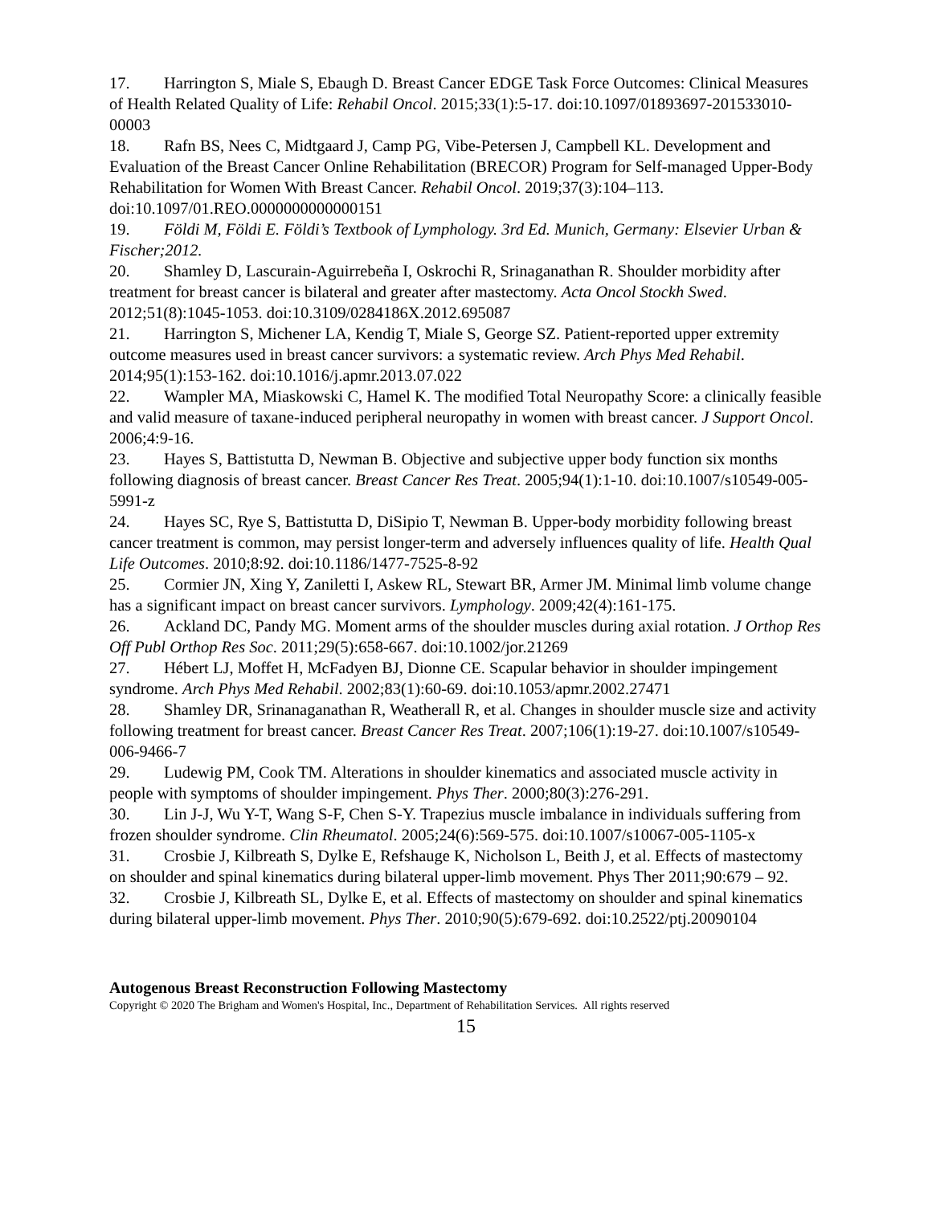17. Harrington S, Miale S, Ebaugh D. Breast Cancer EDGE Task Force Outcomes: Clinical Measures of Health Related Quality of Life: Rehabil Oncol. 2015;33(1):5-17. doi:10.1097/01893697-201533010-00003
18. Rafn BS, Nees C, Midtgaard J, Camp PG, Vibe-Petersen J, Campbell KL. Development and Evaluation of the Breast Cancer Online Rehabilitation (BRECOR) Program for Self-managed Upper-Body Rehabilitation for Women With Breast Cancer. Rehabil Oncol. 2019;37(3):104–113. doi:10.1097/01.REO.0000000000000151
19. Földi M, Földi E. Földi’s Textbook of Lymphology. 3rd Ed. Munich, Germany: Elsevier Urban & Fischer;2012.
20. Shamley D, Lascurain-Aguirrebeña I, Oskrochi R, Srinaganathan R. Shoulder morbidity after treatment for breast cancer is bilateral and greater after mastectomy. Acta Oncol Stockh Swed. 2012;51(8):1045-1053. doi:10.3109/0284186X.2012.695087
21. Harrington S, Michener LA, Kendig T, Miale S, George SZ. Patient-reported upper extremity outcome measures used in breast cancer survivors: a systematic review. Arch Phys Med Rehabil. 2014;95(1):153-162. doi:10.1016/j.apmr.2013.07.022
22. Wampler MA, Miaskowski C, Hamel K. The modified Total Neuropathy Score: a clinically feasible and valid measure of taxane-induced peripheral neuropathy in women with breast cancer. J Support Oncol. 2006;4:9-16.
23. Hayes S, Battistutta D, Newman B. Objective and subjective upper body function six months following diagnosis of breast cancer. Breast Cancer Res Treat. 2005;94(1):1-10. doi:10.1007/s10549-005-5991-z
24. Hayes SC, Rye S, Battistutta D, DiSipio T, Newman B. Upper-body morbidity following breast cancer treatment is common, may persist longer-term and adversely influences quality of life. Health Qual Life Outcomes. 2010;8:92. doi:10.1186/1477-7525-8-92
25. Cormier JN, Xing Y, Zaniletti I, Askew RL, Stewart BR, Armer JM. Minimal limb volume change has a significant impact on breast cancer survivors. Lymphology. 2009;42(4):161-175.
26. Ackland DC, Pandy MG. Moment arms of the shoulder muscles during axial rotation. J Orthop Res Off Publ Orthop Res Soc. 2011;29(5):658-667. doi:10.1002/jor.21269
27. Hébert LJ, Moffet H, McFadyen BJ, Dionne CE. Scapular behavior in shoulder impingement syndrome. Arch Phys Med Rehabil. 2002;83(1):60-69. doi:10.1053/apmr.2002.27471
28. Shamley DR, Srinanaganathan R, Weatherall R, et al. Changes in shoulder muscle size and activity following treatment for breast cancer. Breast Cancer Res Treat. 2007;106(1):19-27. doi:10.1007/s10549-006-9466-7
29. Ludewig PM, Cook TM. Alterations in shoulder kinematics and associated muscle activity in people with symptoms of shoulder impingement. Phys Ther. 2000;80(3):276-291.
30. Lin J-J, Wu Y-T, Wang S-F, Chen S-Y. Trapezius muscle imbalance in individuals suffering from frozen shoulder syndrome. Clin Rheumatol. 2005;24(6):569-575. doi:10.1007/s10067-005-1105-x
31. Crosbie J, Kilbreath S, Dylke E, Refshauge K, Nicholson L, Beith J, et al. Effects of mastectomy on shoulder and spinal kinematics during bilateral upper-limb movement. Phys Ther 2011;90:679 – 92.
32. Crosbie J, Kilbreath SL, Dylke E, et al. Effects of mastectomy on shoulder and spinal kinematics during bilateral upper-limb movement. Phys Ther. 2010;90(5):679-692. doi:10.2522/ptj.20090104
Autogenous Breast Reconstruction Following Mastectomy
Copyright © 2020 The Brigham and Women's Hospital, Inc., Department of Rehabilitation Services. All rights reserved
15